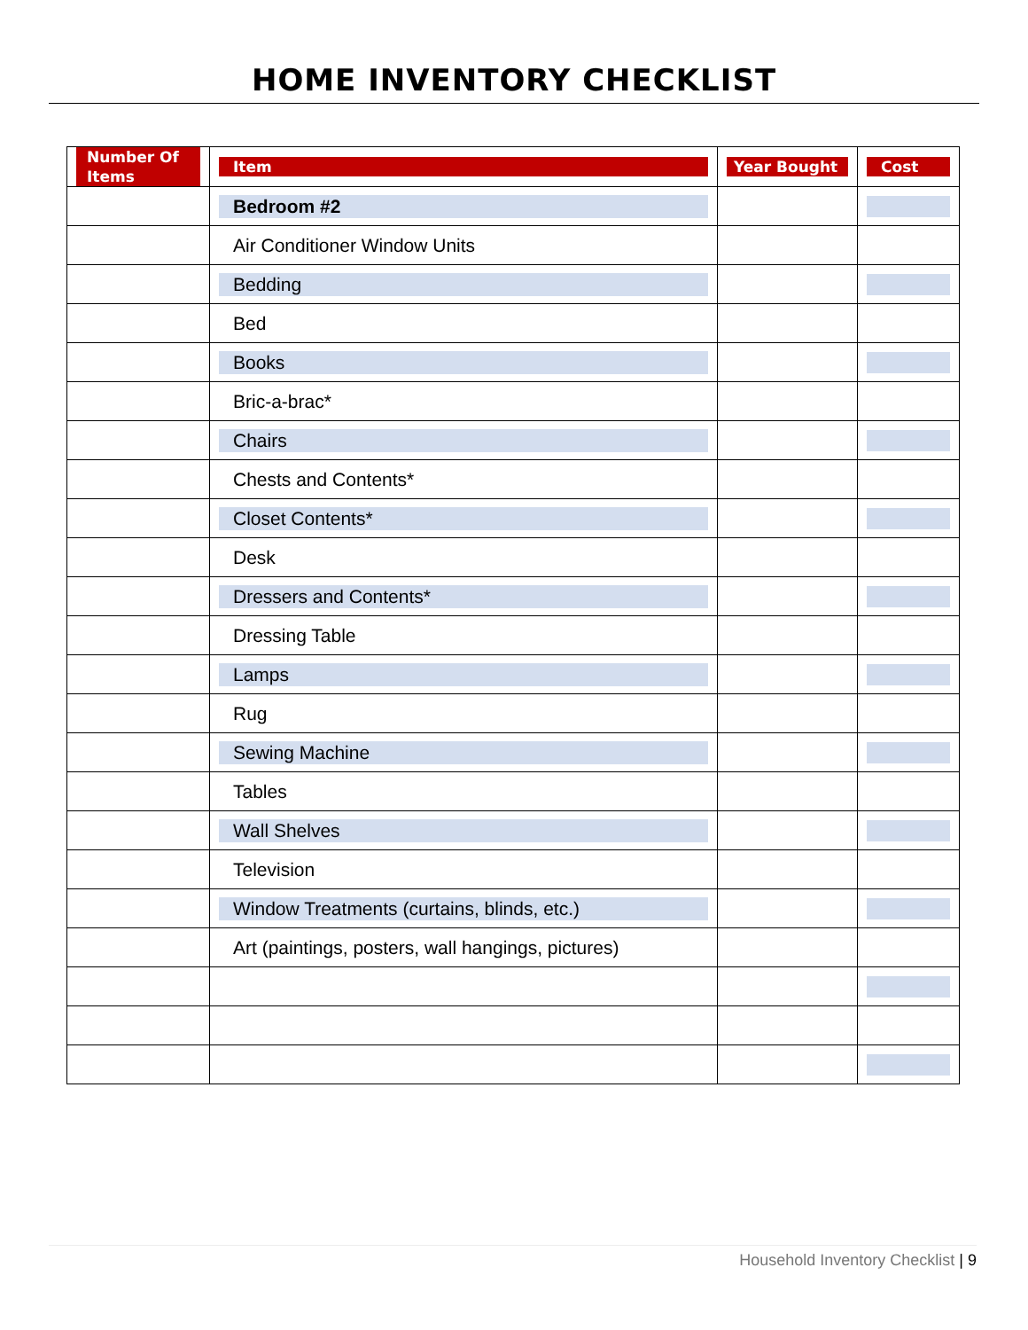HOME INVENTORY CHECKLIST
| Number Of Items | Item | Year Bought | Cost |
| --- | --- | --- | --- |
| | Bedroom #2 | | |
| | Air Conditioner Window Units | | |
| | Bedding | | |
| | Bed | | |
| | Books | | |
| | Bric-a-brac* | | |
| | Chairs | | |
| | Chests and Contents* | | |
| | Closet Contents* | | |
| | Desk | | |
| | Dressers and Contents* | | |
| | Dressing Table | | |
| | Lamps | | |
| | Rug | | |
| | Sewing Machine | | |
| | Tables | | |
| | Wall Shelves | | |
| | Television | | |
| | Window Treatments (curtains, blinds, etc.) | | |
| | Art (paintings, posters, wall hangings, pictures) | | |
Household Inventory Checklist | 9